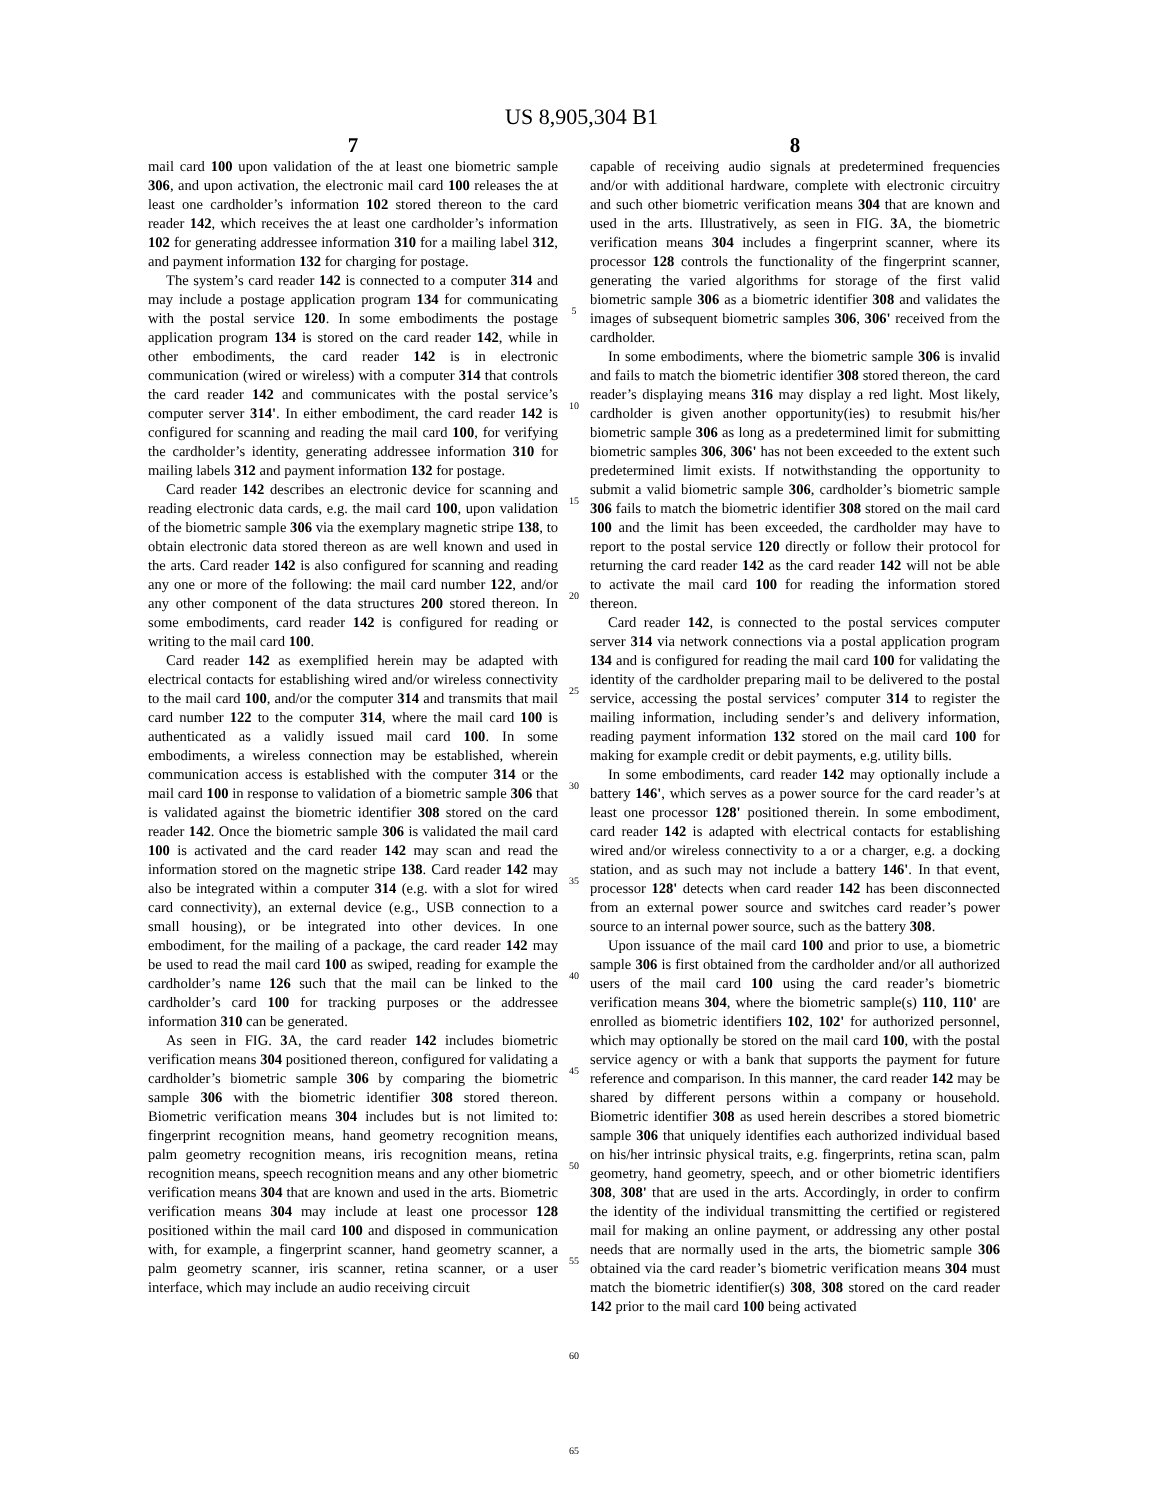US 8,905,304 B1
7
mail card 100 upon validation of the at least one biometric sample 306, and upon activation, the electronic mail card 100 releases the at least one cardholder’s information 102 stored thereon to the card reader 142, which receives the at least one cardholder’s information 102 for generating addressee information 310 for a mailing label 312, and payment information 132 for charging for postage.
The system’s card reader 142 is connected to a computer 314 and may include a postage application program 134 for communicating with the postal service 120. In some embodiments the postage application program 134 is stored on the card reader 142, while in other embodiments, the card reader 142 is in electronic communication (wired or wireless) with a computer 314 that controls the card reader 142 and communicates with the postal service’s computer server 314'. In either embodiment, the card reader 142 is configured for scanning and reading the mail card 100, for verifying the cardholder’s identity, generating addressee information 310 for mailing labels 312 and payment information 132 for postage.
Card reader 142 describes an electronic device for scanning and reading electronic data cards, e.g. the mail card 100, upon validation of the biometric sample 306 via the exemplary magnetic stripe 138, to obtain electronic data stored thereon as are well known and used in the arts. Card reader 142 is also configured for scanning and reading any one or more of the following: the mail card number 122, and/or any other component of the data structures 200 stored thereon. In some embodiments, card reader 142 is configured for reading or writing to the mail card 100.
Card reader 142 as exemplified herein may be adapted with electrical contacts for establishing wired and/or wireless connectivity to the mail card 100, and/or the computer 314 and transmits that mail card number 122 to the computer 314, where the mail card 100 is authenticated as a validly issued mail card 100. In some embodiments, a wireless connection may be established, wherein communication access is established with the computer 314 or the mail card 100 in response to validation of a biometric sample 306 that is validated against the biometric identifier 308 stored on the card reader 142. Once the biometric sample 306 is validated the mail card 100 is activated and the card reader 142 may scan and read the information stored on the magnetic stripe 138. Card reader 142 may also be integrated within a computer 314 (e.g. with a slot for wired card connectivity), an external device (e.g., USB connection to a small housing), or be integrated into other devices. In one embodiment, for the mailing of a package, the card reader 142 may be used to read the mail card 100 as swiped, reading for example the cardholder’s name 126 such that the mail can be linked to the cardholder’s card 100 for tracking purposes or the addressee information 310 can be generated.
As seen in FIG. 3 A, the card reader 142 includes biometric verification means 304 positioned thereon, configured for validating a cardholder’s biometric sample 306 by comparing the biometric sample 306 with the biometric identifier 308 stored thereon. Biometric verification means 304 includes but is not limited to: fingerprint recognition means, hand geometry recognition means, palm geometry recognition means, iris recognition means, retina recognition means, speech recognition means and any other biometric verification means 304 that are known and used in the arts. Biometric verification means 304 may include at least one processor 128 positioned within the mail card 100 and disposed in communication with, for example, a fingerprint scanner, hand geometry scanner, a palm geometry scanner, iris scanner, retina scanner, or a user interface, which may include an audio receiving circuit
5
10
15
20
25
30
35
40
45
50
55
60
65
8
capable of receiving audio signals at predetermined frequencies and/or with additional hardware, complete with electronic circuitry and such other biometric verification means 304 that are known and used in the arts. Illustratively, as seen in FIG. 3 A, the biometric verification means 304 includes a fingerprint scanner, where its processor 128 controls the functionality of the fingerprint scanner, generating the varied algorithms for storage of the first valid biometric sample 306 as a biometric identifier 308 and validates the images of subsequent biometric samples 306, 306' received from the cardholder.
In some embodiments, where the biometric sample 306 is invalid and fails to match the biometric identifier 308 stored thereon, the card reader’s displaying means 316 may display a red light. Most likely, cardholder is given another opportunity(ies) to resubmit his/her biometric sample 306 as long as a predetermined limit for submitting biometric samples 306, 306' has not been exceeded to the extent such predetermined limit exists. If notwithstanding the opportunity to submit a valid biometric sample 306, cardholder’s biometric sample 306 fails to match the biometric identifier 308 stored on the mail card 100 and the limit has been exceeded, the cardholder may have to report to the postal service 120 directly or follow their protocol for returning the card reader 142 as the card reader 142 will not be able to activate the mail card 100 for reading the information stored thereon.
Card reader 142, is connected to the postal services computer server 314 via network connections via a postal application program 134 and is configured for reading the mail card 100 for validating the identity of the cardholder preparing mail to be delivered to the postal service, accessing the postal services’ computer 314 to register the mailing information, including sender’s and delivery information, reading payment information 132 stored on the mail card 100 for making for example credit or debit payments, e.g. utility bills.
In some embodiments, card reader 142 may optionally include a battery 146', which serves as a power source for the card reader’s at least one processor 128' positioned therein. In some embodiment, card reader 142 is adapted with electrical contacts for establishing wired and/or wireless connectivity to a or a charger, e.g. a docking station, and as such may not include a battery 146'. In that event, processor 128' detects when card reader 142 has been disconnected from an external power source and switches card reader’s power source to an internal power source, such as the battery 308.
Upon issuance of the mail card 100 and prior to use, a biometric sample 306 is first obtained from the cardholder and/or all authorized users of the mail card 100 using the card reader’s biometric verification means 304, where the biometric sample(s) 110, 110' are enrolled as biometric identifiers 102, 102' for authorized personnel, which may optionally be stored on the mail card 100, with the postal service agency or with a bank that supports the payment for future reference and comparison. In this manner, the card reader 142 may be shared by different persons within a company or household. Biometric identifier 308 as used herein describes a stored biometric sample 306 that uniquely identifies each authorized individual based on his/her intrinsic physical traits, e.g. fingerprints, retina scan, palm geometry, hand geometry, speech, and or other biometric identifiers 308, 308' that are used in the arts. Accordingly, in order to confirm the identity of the individual transmitting the certified or registered mail for making an online payment, or addressing any other postal needs that are normally used in the arts, the biometric sample 306 obtained via the card reader’s biometric verification means 304 must match the biometric identifier(s) 308, 308 stored on the card reader 142 prior to the mail card 100 being activated